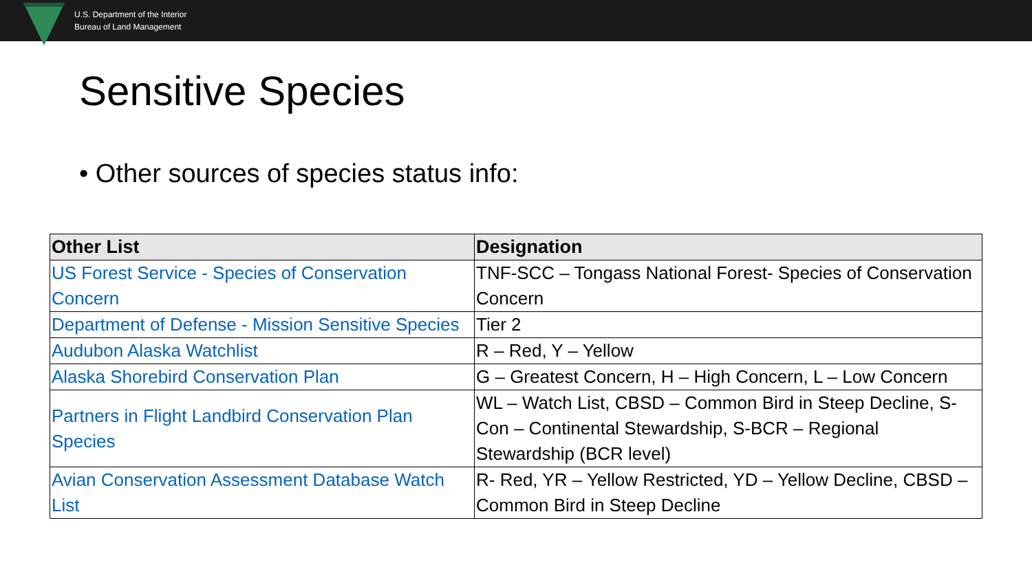U.S. Department of the Interior
Bureau of Land Management
Sensitive Species
• Other sources of species status info:
| Other List | Designation |
| --- | --- |
| US Forest Service - Species of Conservation Concern | TNF-SCC – Tongass National Forest- Species of Conservation Concern |
| Department of Defense - Mission Sensitive Species | Tier 2 |
| Audubon Alaska Watchlist | R – Red, Y – Yellow |
| Alaska Shorebird Conservation Plan | G – Greatest Concern, H – High Concern, L – Low Concern |
| Partners in Flight Landbird Conservation Plan Species | WL – Watch List, CBSD – Common Bird in Steep Decline, S-Con – Continental Stewardship, S-BCR – Regional Stewardship (BCR level) |
| Avian Conservation Assessment Database Watch List | R- Red, YR – Yellow Restricted, YD – Yellow Decline, CBSD – Common Bird in Steep Decline |